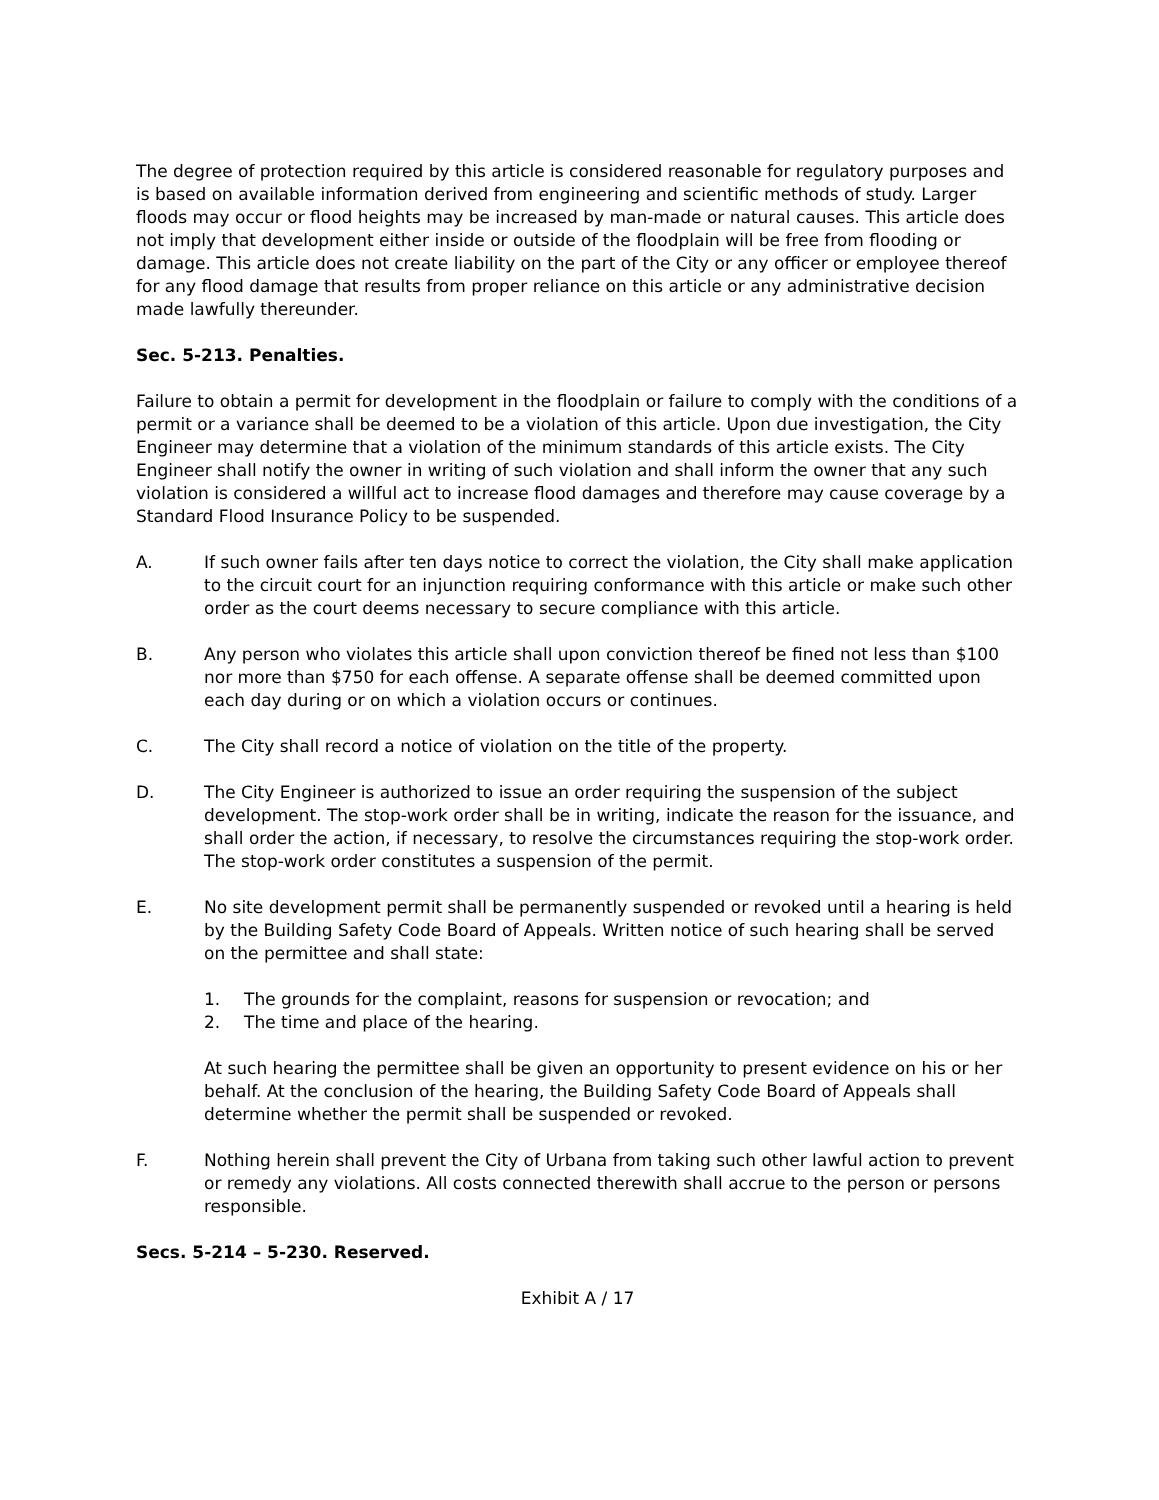The degree of protection required by this article is considered reasonable for regulatory purposes and is based on available information derived from engineering and scientific methods of study. Larger floods may occur or flood heights may be increased by man-made or natural causes. This article does not imply that development either inside or outside of the floodplain will be free from flooding or damage. This article does not create liability on the part of the City or any officer or employee thereof for any flood damage that results from proper reliance on this article or any administrative decision made lawfully thereunder.
Sec. 5-213. Penalties.
Failure to obtain a permit for development in the floodplain or failure to comply with the conditions of a permit or a variance shall be deemed to be a violation of this article. Upon due investigation, the City Engineer may determine that a violation of the minimum standards of this article exists. The City Engineer shall notify the owner in writing of such violation and shall inform the owner that any such violation is considered a willful act to increase flood damages and therefore may cause coverage by a Standard Flood Insurance Policy to be suspended.
A. If such owner fails after ten days notice to correct the violation, the City shall make application to the circuit court for an injunction requiring conformance with this article or make such other order as the court deems necessary to secure compliance with this article.
B. Any person who violates this article shall upon conviction thereof be fined not less than $100 nor more than $750 for each offense. A separate offense shall be deemed committed upon each day during or on which a violation occurs or continues.
C. The City shall record a notice of violation on the title of the property.
D. The City Engineer is authorized to issue an order requiring the suspension of the subject development. The stop-work order shall be in writing, indicate the reason for the issuance, and shall order the action, if necessary, to resolve the circumstances requiring the stop-work order. The stop-work order constitutes a suspension of the permit.
E. No site development permit shall be permanently suspended or revoked until a hearing is held by the Building Safety Code Board of Appeals. Written notice of such hearing shall be served on the permittee and shall state:
1. The grounds for the complaint, reasons for suspension or revocation; and
2. The time and place of the hearing.
At such hearing the permittee shall be given an opportunity to present evidence on his or her behalf. At the conclusion of the hearing, the Building Safety Code Board of Appeals shall determine whether the permit shall be suspended or revoked.
F. Nothing herein shall prevent the City of Urbana from taking such other lawful action to prevent or remedy any violations. All costs connected therewith shall accrue to the person or persons responsible.
Secs. 5-214 – 5-230. Reserved.
Exhibit A / 17